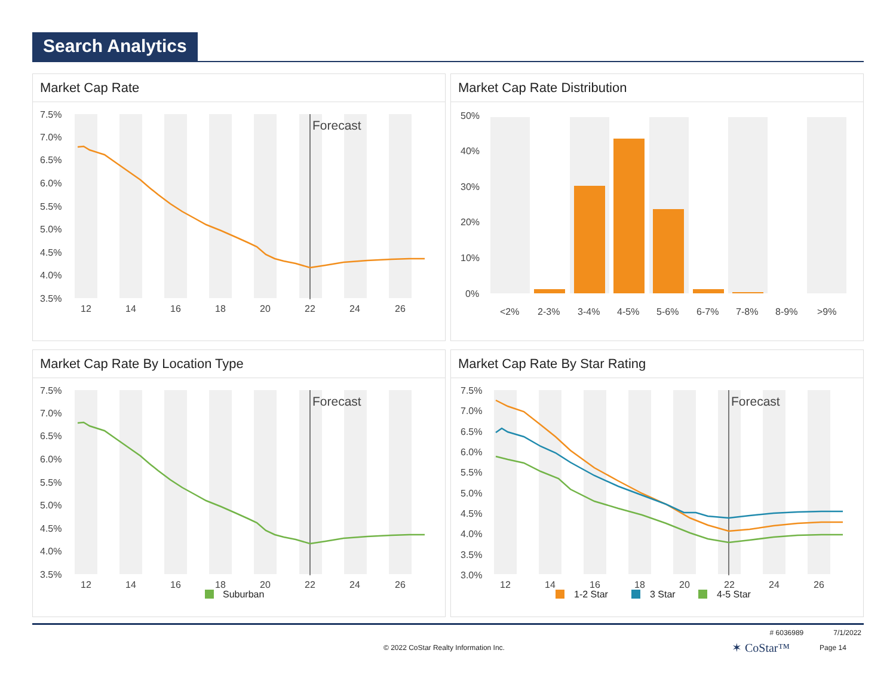Search Analytics
Market Cap Rate
7.5%
7.0%
6.5%
6.0%
5.5%
5.0%
4.5%
4.0%
3.5%
Forecast
12
14
16
18
20
22
24
26
Market Cap Rate Distribution
50%
40%
30%
20%
10%
0%
<2%
2-3%
3-4%
4-5%
5-6%
6-7%
7-8%
8-9%
>9%
Market Cap Rate By Location Type
7.5%
7.0%
6.5%
6.0%
5.5%
5.0%
4.5%
4.0%
3.5%
Forecast
12
14
16
18
20
22
24
26
Suburban
Market Cap Rate By Star Rating
7.5%
7.0%
6.5%
6.0%
5.5%
5.0%
4.5%
4.0%
3.5%
3.0%
Forecast
12
14
16
18
20
22
24
26
1-2 Star
3 Star
4-5 Star
# 6036989 7/1/2022
© 2022 CoStar Realty Information Inc. ✶ CoStar™ Page 14